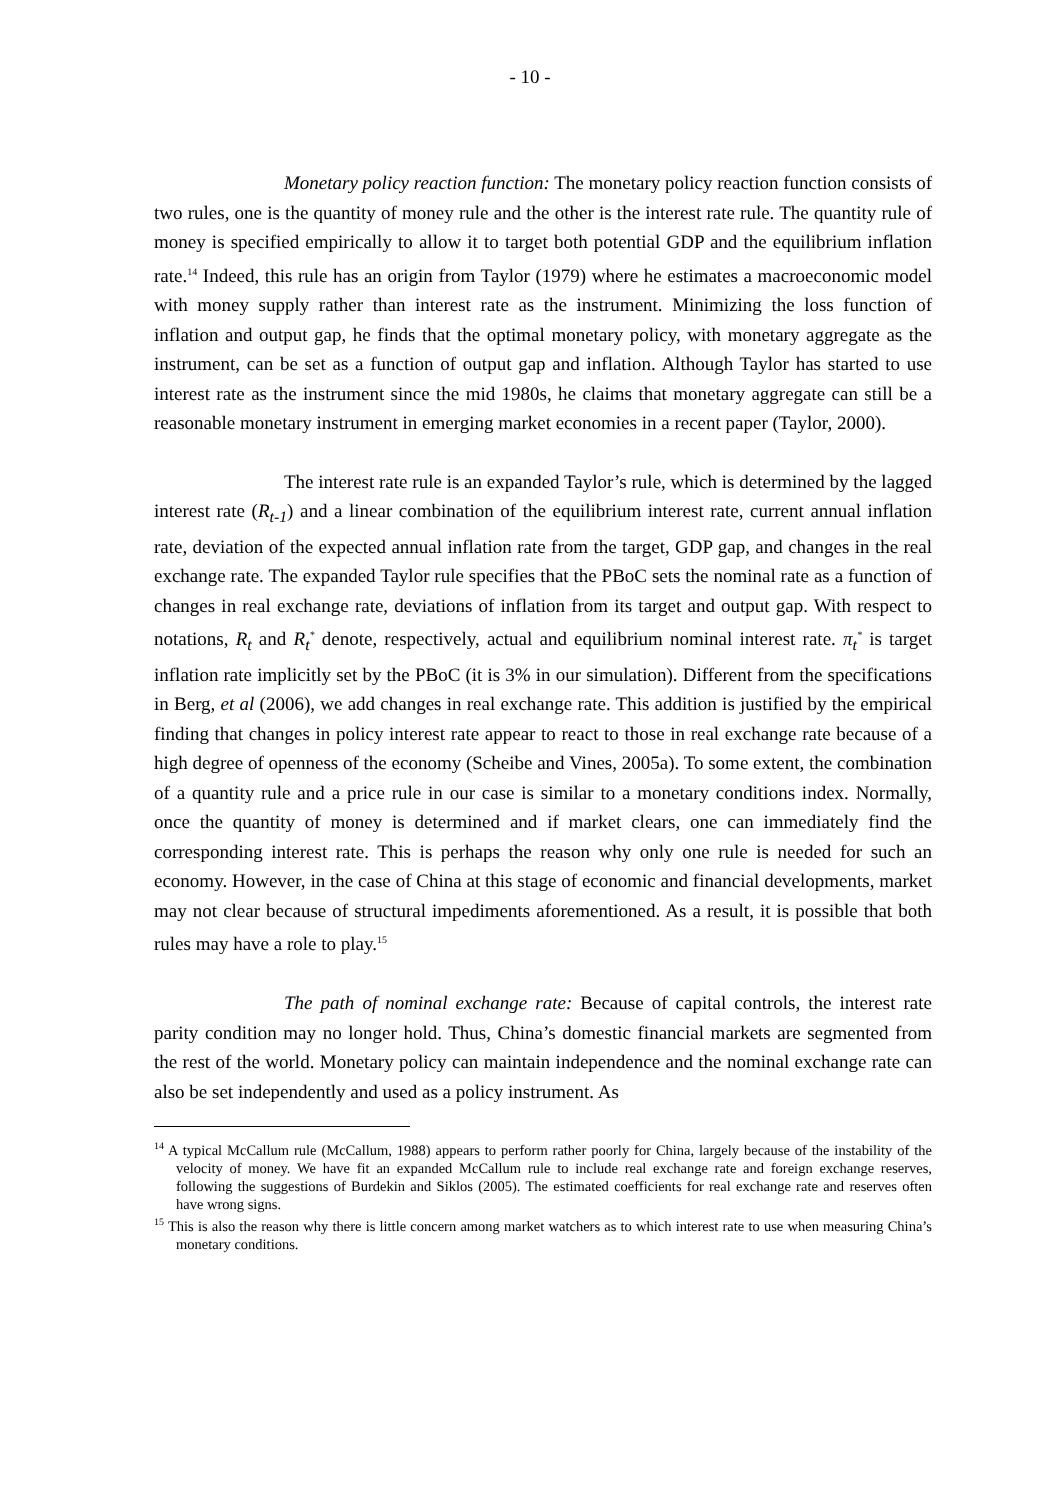- 10 -
Monetary policy reaction function: The monetary policy reaction function consists of two rules, one is the quantity of money rule and the other is the interest rate rule. The quantity rule of money is specified empirically to allow it to target both potential GDP and the equilibrium inflation rate.<sup>14</sup> Indeed, this rule has an origin from Taylor (1979) where he estimates a macroeconomic model with money supply rather than interest rate as the instrument. Minimizing the loss function of inflation and output gap, he finds that the optimal monetary policy, with monetary aggregate as the instrument, can be set as a function of output gap and inflation. Although Taylor has started to use interest rate as the instrument since the mid 1980s, he claims that monetary aggregate can still be a reasonable monetary instrument in emerging market economies in a recent paper (Taylor, 2000).
The interest rate rule is an expanded Taylor’s rule, which is determined by the lagged interest rate (R<sub>t-1</sub>) and a linear combination of the equilibrium interest rate, current annual inflation rate, deviation of the expected annual inflation rate from the target, GDP gap, and changes in the real exchange rate. The expanded Taylor rule specifies that the PBoC sets the nominal rate as a function of changes in real exchange rate, deviations of inflation from its target and output gap. With respect to notations, R<sub>t</sub> and R<sub>t</sub><sup>*</sup> denote, respectively, actual and equilibrium nominal interest rate. π<sub>t</sub><sup>*</sup> is target inflation rate implicitly set by the PBoC (it is 3% in our simulation). Different from the specifications in Berg, et al (2006), we add changes in real exchange rate. This addition is justified by the empirical finding that changes in policy interest rate appear to react to those in real exchange rate because of a high degree of openness of the economy (Scheibe and Vines, 2005a). To some extent, the combination of a quantity rule and a price rule in our case is similar to a monetary conditions index. Normally, once the quantity of money is determined and if market clears, one can immediately find the corresponding interest rate. This is perhaps the reason why only one rule is needed for such an economy. However, in the case of China at this stage of economic and financial developments, market may not clear because of structural impediments aforementioned. As a result, it is possible that both rules may have a role to play.<sup>15</sup>
The path of nominal exchange rate: Because of capital controls, the interest rate parity condition may no longer hold. Thus, China’s domestic financial markets are segmented from the rest of the world. Monetary policy can maintain independence and the nominal exchange rate can also be set independently and used as a policy instrument. As
<sup>14</sup> A typical McCallum rule (McCallum, 1988) appears to perform rather poorly for China, largely because of the instability of the velocity of money. We have fit an expanded McCallum rule to include real exchange rate and foreign exchange reserves, following the suggestions of Burdekin and Siklos (2005). The estimated coefficients for real exchange rate and reserves often have wrong signs.
<sup>15</sup> This is also the reason why there is little concern among market watchers as to which interest rate to use when measuring China’s monetary conditions.